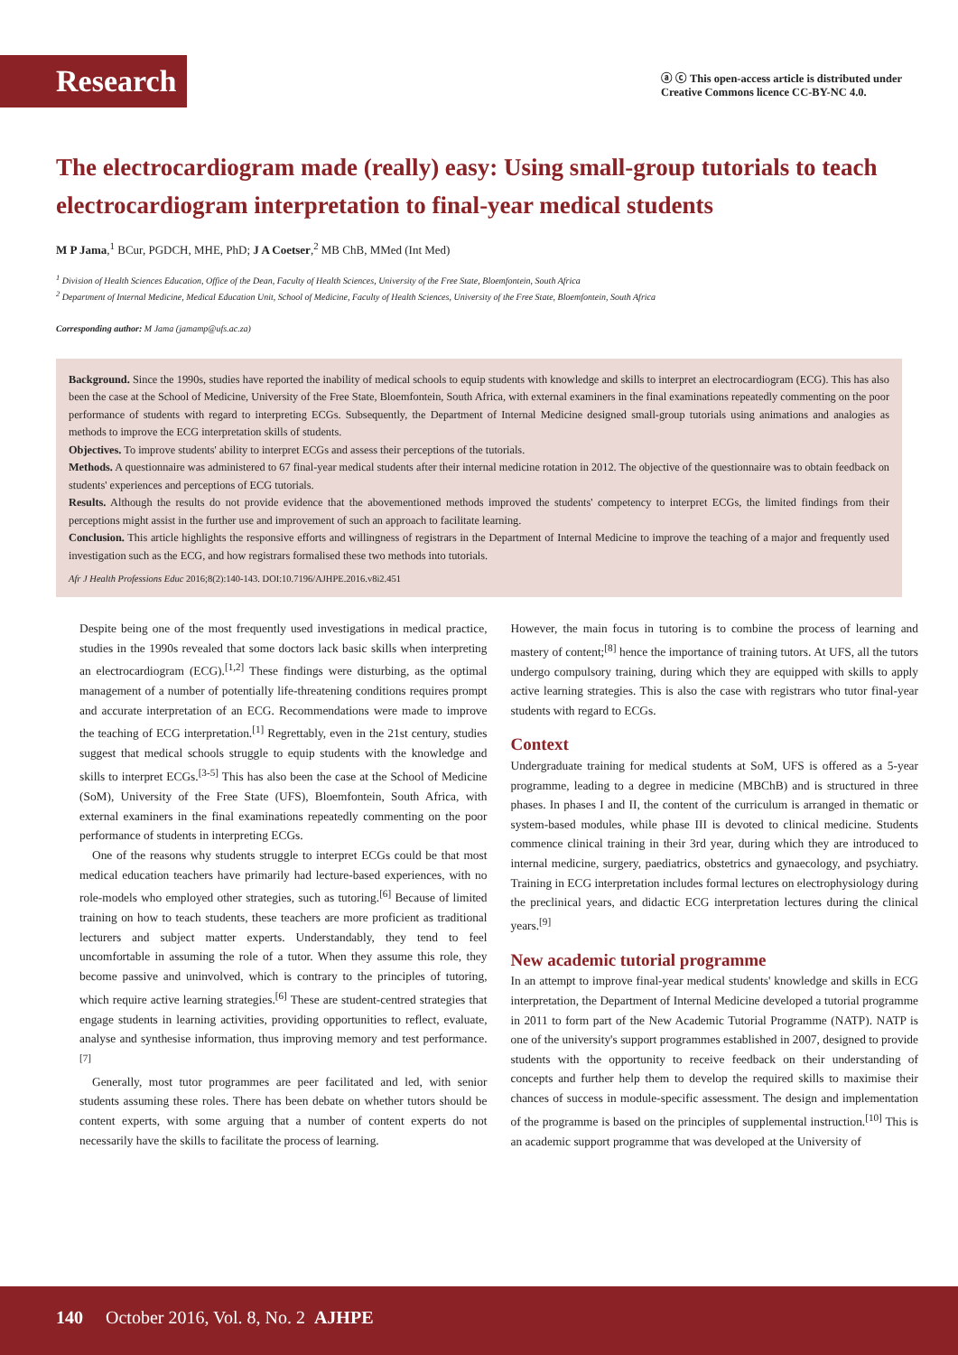Research
ⓐ ⓒ This open-access article is distributed under
Creative Commons licence CC-BY-NC 4.0.
The electrocardiogram made (really) easy: Using small-group tutorials to teach electrocardiogram interpretation to final-year medical students
M P Jama,<sup>1</sup> BCur, PGDCH, MHE, PhD; J A Coetser,<sup>2</sup> MB ChB, MMed (Int Med)
<sup>1</sup> Division of Health Sciences Education, Office of the Dean, Faculty of Health Sciences, University of the Free State, Bloemfontein, South Africa
<sup>2</sup> Department of Internal Medicine, Medical Education Unit, School of Medicine, Faculty of Health Sciences, University of the Free State, Bloemfontein, South Africa
Corresponding author: M Jama (jamamp@ufs.ac.za)
Background. Since the 1990s, studies have reported the inability of medical schools to equip students with knowledge and skills to interpret an electrocardiogram (ECG). This has also been the case at the School of Medicine, University of the Free State, Bloemfontein, South Africa, with external examiners in the final examinations repeatedly commenting on the poor performance of students with regard to interpreting ECGs. Subsequently, the Department of Internal Medicine designed small-group tutorials using animations and analogies as methods to improve the ECG interpretation skills of students.
Objectives. To improve students' ability to interpret ECGs and assess their perceptions of the tutorials.
Methods. A questionnaire was administered to 67 final-year medical students after their internal medicine rotation in 2012. The objective of the questionnaire was to obtain feedback on students' experiences and perceptions of ECG tutorials.
Results. Although the results do not provide evidence that the abovementioned methods improved the students' competency to interpret ECGs, the limited findings from their perceptions might assist in the further use and improvement of such an approach to facilitate learning.
Conclusion. This article highlights the responsive efforts and willingness of registrars in the Department of Internal Medicine to improve the teaching of a major and frequently used investigation such as the ECG, and how registrars formalised these two methods into tutorials.
Afr J Health Professions Educ 2016;8(2):140-143. DOI:10.7196/AJHPE.2016.v8i2.451
Despite being one of the most frequently used investigations in medical practice, studies in the 1990s revealed that some doctors lack basic skills when interpreting an electrocardiogram (ECG).<sup>[1,2]</sup> These findings were disturbing, as the optimal management of a number of potentially life-threatening conditions requires prompt and accurate interpretation of an ECG. Recommendations were made to improve the teaching of ECG interpretation.<sup>[1]</sup> Regrettably, even in the 21st century, studies suggest that medical schools struggle to equip students with the knowledge and skills to interpret ECGs.<sup>[3-5]</sup> This has also been the case at the School of Medicine (SoM), University of the Free State (UFS), Bloemfontein, South Africa, with external examiners in the final examinations repeatedly commenting on the poor performance of students in interpreting ECGs.
One of the reasons why students struggle to interpret ECGs could be that most medical education teachers have primarily had lecture-based experiences, with no role-models who employed other strategies, such as tutoring.<sup>[6]</sup> Because of limited training on how to teach students, these teachers are more proficient as traditional lecturers and subject matter experts. Understandably, they tend to feel uncomfortable in assuming the role of a tutor. When they assume this role, they become passive and uninvolved, which is contrary to the principles of tutoring, which require active learning strategies.<sup>[6]</sup> These are student-centred strategies that engage students in learning activities, providing opportunities to reflect, evaluate, analyse and synthesise information, thus improving memory and test performance.<sup>[7]</sup>
Generally, most tutor programmes are peer facilitated and led, with senior students assuming these roles. There has been debate on whether tutors should be content experts, with some arguing that a number of content experts do not necessarily have the skills to facilitate the process of learning.
However, the main focus in tutoring is to combine the process of learning and mastery of content;<sup>[8]</sup> hence the importance of training tutors. At UFS, all the tutors undergo compulsory training, during which they are equipped with skills to apply active learning strategies. This is also the case with registrars who tutor final-year students with regard to ECGs.
Context
Undergraduate training for medical students at SoM, UFS is offered as a 5-year programme, leading to a degree in medicine (MBChB) and is structured in three phases. In phases I and II, the content of the curriculum is arranged in thematic or system-based modules, while phase III is devoted to clinical medicine. Students commence clinical training in their 3rd year, during which they are introduced to internal medicine, surgery, paediatrics, obstetrics and gynaecology, and psychiatry. Training in ECG interpretation includes formal lectures on electrophysiology during the preclinical years, and didactic ECG interpretation lectures during the clinical years.<sup>[9]</sup>
New academic tutorial programme
In an attempt to improve final-year medical students' knowledge and skills in ECG interpretation, the Department of Internal Medicine developed a tutorial programme in 2011 to form part of the New Academic Tutorial Programme (NATP). NATP is one of the university's support programmes established in 2007, designed to provide students with the opportunity to receive feedback on their understanding of concepts and further help them to develop the required skills to maximise their chances of success in module-specific assessment. The design and implementation of the programme is based on the principles of supplemental instruction.<sup>[10]</sup> This is an academic support programme that was developed at the University of
140 October 2016, Vol. 8, No. 2 AJHPE